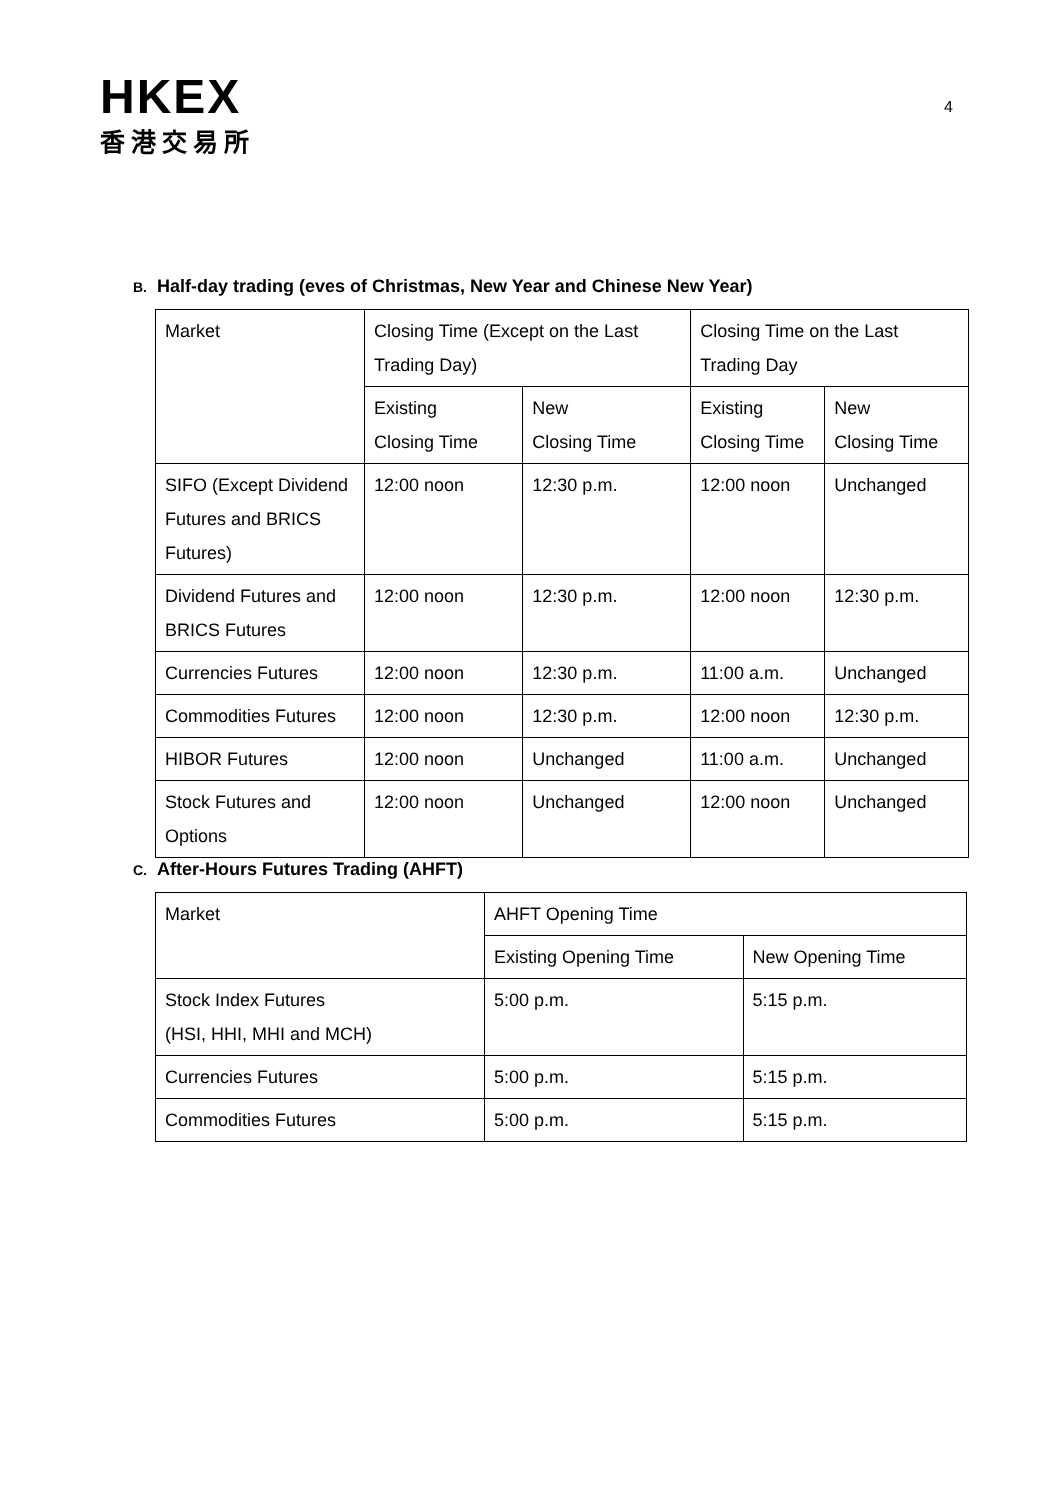HKEX
香港交易所
4
B. Half-day trading (eves of Christmas, New Year and Chinese New Year)
| Market | Closing Time (Except on the Last Trading Day) | | Closing Time on the Last Trading Day | |
| | Existing Closing Time | New Closing Time | Existing Closing Time | New Closing Time |
| SIFO (Except Dividend Futures and BRICS Futures) | 12:00 noon | 12:30 p.m. | 12:00 noon | Unchanged |
| Dividend Futures and BRICS Futures | 12:00 noon | 12:30 p.m. | 12:00 noon | 12:30 p.m. |
| Currencies Futures | 12:00 noon | 12:30 p.m. | 11:00 a.m. | Unchanged |
| Commodities Futures | 12:00 noon | 12:30 p.m. | 12:00 noon | 12:30 p.m. |
| HIBOR Futures | 12:00 noon | Unchanged | 11:00 a.m. | Unchanged |
| Stock Futures and Options | 12:00 noon | Unchanged | 12:00 noon | Unchanged |
C. After-Hours Futures Trading (AHFT)
| Market | AHFT Opening Time | |
| | Existing Opening Time | New Opening Time |
| Stock Index Futures (HSI, HHI, MHI and MCH) | 5:00 p.m. | 5:15 p.m. |
| Currencies Futures | 5:00 p.m. | 5:15 p.m. |
| Commodities Futures | 5:00 p.m. | 5:15 p.m. |